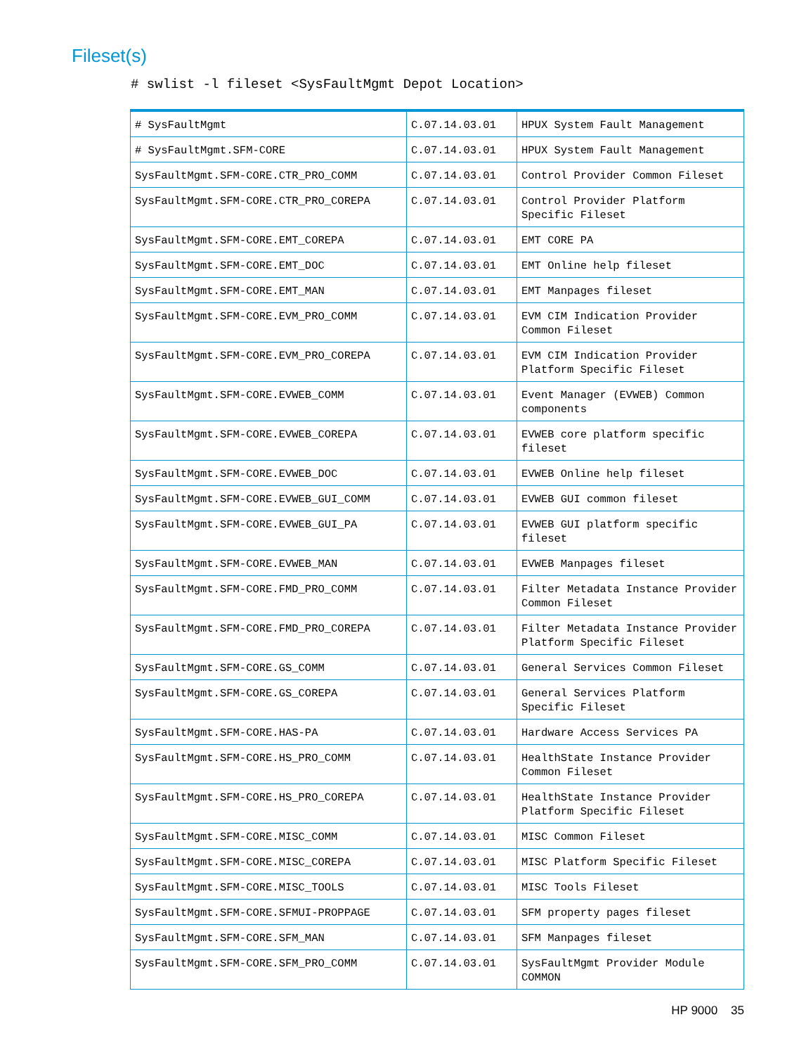Fileset(s)
# swlist -l fileset <SysFaultMgmt Depot Location>
| # SysFaultMgmt | C.07.14.03.01 | HPUX System Fault Management |
| # SysFaultMgmt.SFM-CORE | C.07.14.03.01 | HPUX System Fault Management |
| SysFaultMgmt.SFM-CORE.CTR_PRO_COMM | C.07.14.03.01 | Control Provider Common Fileset |
| SysFaultMgmt.SFM-CORE.CTR_PRO_COREPA | C.07.14.03.01 | Control Provider Platform Specific Fileset |
| SysFaultMgmt.SFM-CORE.EMT_COREPA | C.07.14.03.01 | EMT CORE PA |
| SysFaultMgmt.SFM-CORE.EMT_DOC | C.07.14.03.01 | EMT Online help fileset |
| SysFaultMgmt.SFM-CORE.EMT_MAN | C.07.14.03.01 | EMT Manpages fileset |
| SysFaultMgmt.SFM-CORE.EVM_PRO_COMM | C.07.14.03.01 | EVM CIM Indication Provider Common Fileset |
| SysFaultMgmt.SFM-CORE.EVM_PRO_COREPA | C.07.14.03.01 | EVM CIM Indication Provider Platform Specific Fileset |
| SysFaultMgmt.SFM-CORE.EVWEB_COMM | C.07.14.03.01 | Event Manager (EVWEB) Common components |
| SysFaultMgmt.SFM-CORE.EVWEB_COREPA | C.07.14.03.01 | EVWEB core platform specific fileset |
| SysFaultMgmt.SFM-CORE.EVWEB_DOC | C.07.14.03.01 | EVWEB Online help fileset |
| SysFaultMgmt.SFM-CORE.EVWEB_GUI_COMM | C.07.14.03.01 | EVWEB GUI common fileset |
| SysFaultMgmt.SFM-CORE.EVWEB_GUI_PA | C.07.14.03.01 | EVWEB GUI platform specific fileset |
| SysFaultMgmt.SFM-CORE.EVWEB_MAN | C.07.14.03.01 | EVWEB Manpages fileset |
| SysFaultMgmt.SFM-CORE.FMD_PRO_COMM | C.07.14.03.01 | Filter Metadata Instance Provider Common Fileset |
| SysFaultMgmt.SFM-CORE.FMD_PRO_COREPA | C.07.14.03.01 | Filter Metadata Instance Provider Platform Specific Fileset |
| SysFaultMgmt.SFM-CORE.GS_COMM | C.07.14.03.01 | General Services Common Fileset |
| SysFaultMgmt.SFM-CORE.GS_COREPA | C.07.14.03.01 | General Services Platform Specific Fileset |
| SysFaultMgmt.SFM-CORE.HAS-PA | C.07.14.03.01 | Hardware Access Services PA |
| SysFaultMgmt.SFM-CORE.HS_PRO_COMM | C.07.14.03.01 | HealthState Instance Provider Common Fileset |
| SysFaultMgmt.SFM-CORE.HS_PRO_COREPA | C.07.14.03.01 | HealthState Instance Provider Platform Specific Fileset |
| SysFaultMgmt.SFM-CORE.MISC_COMM | C.07.14.03.01 | MISC Common Fileset |
| SysFaultMgmt.SFM-CORE.MISC_COREPA | C.07.14.03.01 | MISC Platform Specific Fileset |
| SysFaultMgmt.SFM-CORE.MISC_TOOLS | C.07.14.03.01 | MISC Tools Fileset |
| SysFaultMgmt.SFM-CORE.SFMUI-PROPPAGE | C.07.14.03.01 | SFM property pages fileset |
| SysFaultMgmt.SFM-CORE.SFM_MAN | C.07.14.03.01 | SFM Manpages fileset |
| SysFaultMgmt.SFM-CORE.SFM_PRO_COMM | C.07.14.03.01 | SysFaultMgmt Provider Module COMMON |
HP 9000 35